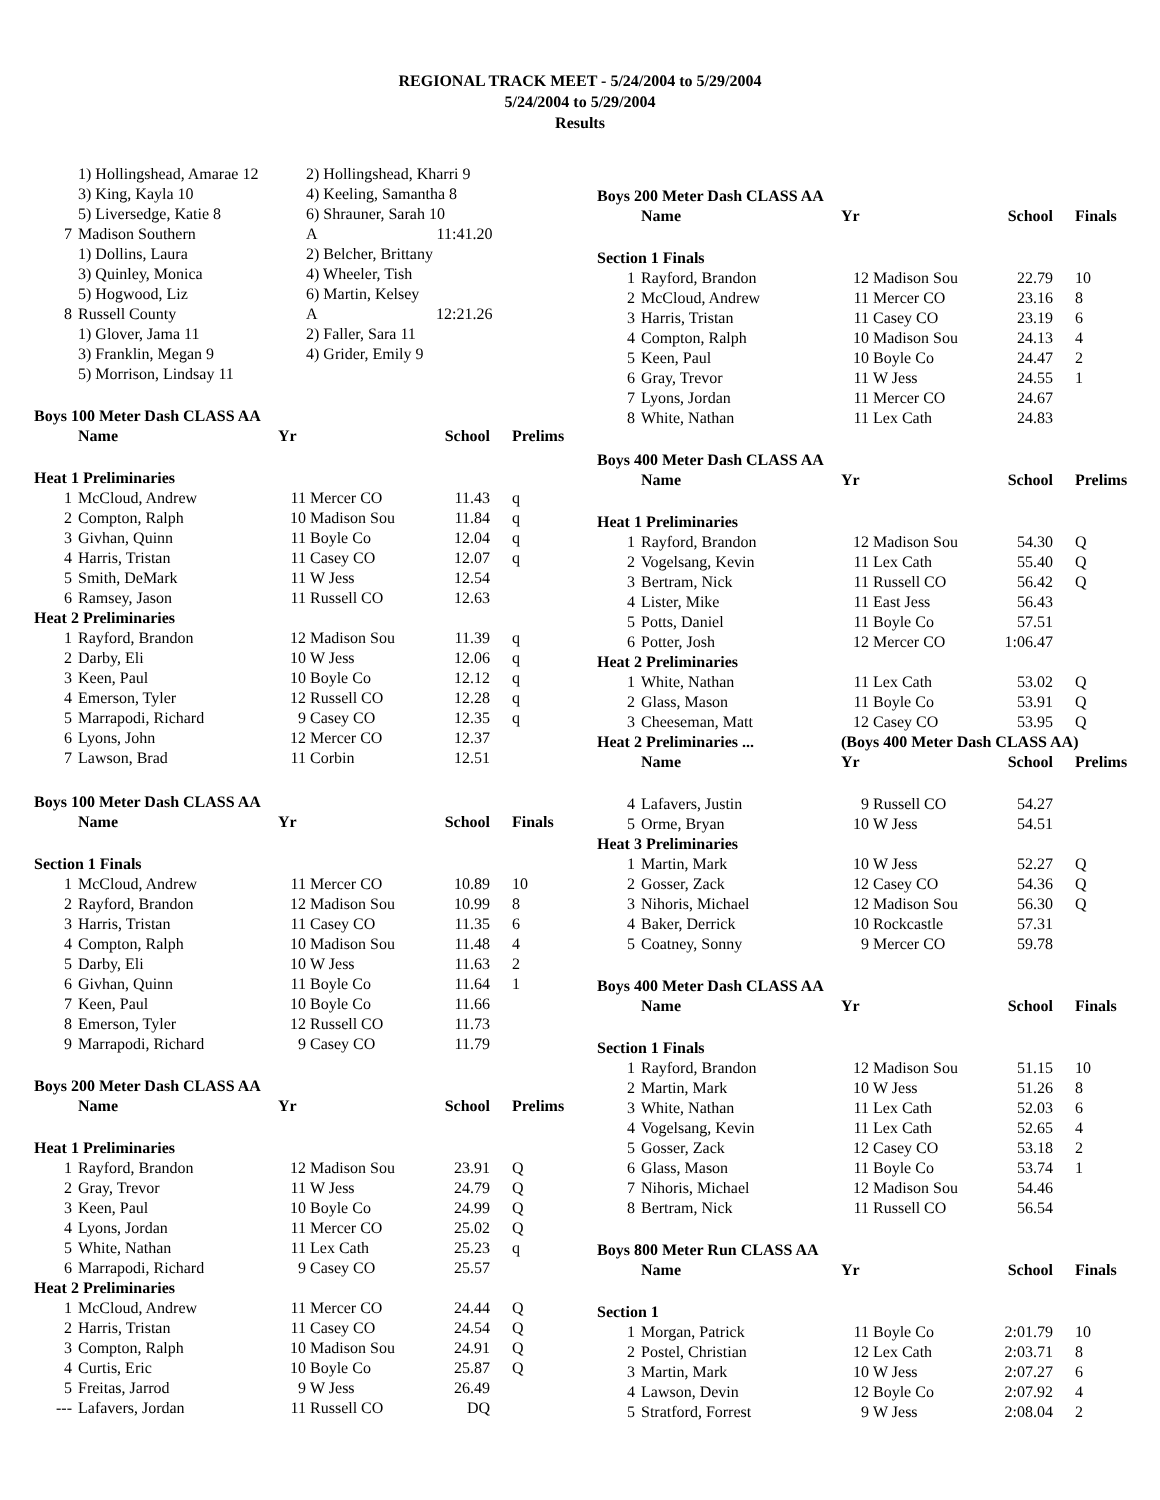REGIONAL TRACK MEET - 5/24/2004 to 5/29/2004
5/24/2004 to 5/29/2004
Results
| | 1) Hollingshead, Amarae 12 | 2) Hollingshead, Kharri 9 | | |
| | 3) King, Kayla 10 | 4) Keeling, Samantha 8 | | |
| | 5) Liversedge, Katie 8 | 6) Shrauner, Sarah 10 | | |
| 7 | Madison Southern | A | 11:41.20 | |
| | 1) Dollins, Laura | 2) Belcher, Brittany | | |
| | 3) Quinley, Monica | 4) Wheeler, Tish | | |
| | 5) Hogwood, Liz | 6) Martin, Kelsey | | |
| 8 | Russell County | A | 12:21.26 | |
| | 1) Glover, Jama 11 | 2) Faller, Sara 11 | | |
| | 3) Franklin, Megan 9 | 4) Grider, Emily 9 | | |
| | 5) Morrison, Lindsay 11 | | | |
| Boys 100 Meter Dash CLASS AA | | | | | |
| | Name | Yr | | School | Prelims |
| Heat 1 Preliminaries | | | | | |
| 1 | McCloud, Andrew | 11 | Mercer CO | 11.43 | q |
| 2 | Compton, Ralph | 10 | Madison Sou | 11.84 | q |
| 3 | Givhan, Quinn | 11 | Boyle Co | 12.04 | q |
| 4 | Harris, Tristan | 11 | Casey CO | 12.07 | q |
| 5 | Smith, DeMark | 11 | W Jess | 12.54 | |
| 6 | Ramsey, Jason | 11 | Russell CO | 12.63 | |
| Heat 2 Preliminaries | | | | | |
| 1 | Rayford, Brandon | 12 | Madison Sou | 11.39 | q |
| 2 | Darby, Eli | 10 | W Jess | 12.06 | q |
| 3 | Keen, Paul | 10 | Boyle Co | 12.12 | q |
| 4 | Emerson, Tyler | 12 | Russell CO | 12.28 | q |
| 5 | Marrapodi, Richard | 9 | Casey CO | 12.35 | q |
| 6 | Lyons, John | 12 | Mercer CO | 12.37 | |
| 7 | Lawson, Brad | 11 | Corbin | 12.51 | |
| Boys 100 Meter Dash CLASS AA | | | | | |
| | Name | Yr | | School | Finals |
| Section 1 Finals | | | | | |
| 1 | McCloud, Andrew | 11 | Mercer CO | 10.89 | 10 |
| 2 | Rayford, Brandon | 12 | Madison Sou | 10.99 | 8 |
| 3 | Harris, Tristan | 11 | Casey CO | 11.35 | 6 |
| 4 | Compton, Ralph | 10 | Madison Sou | 11.48 | 4 |
| 5 | Darby, Eli | 10 | W Jess | 11.63 | 2 |
| 6 | Givhan, Quinn | 11 | Boyle Co | 11.64 | 1 |
| 7 | Keen, Paul | 10 | Boyle Co | 11.66 | |
| 8 | Emerson, Tyler | 12 | Russell CO | 11.73 | |
| 9 | Marrapodi, Richard | 9 | Casey CO | 11.79 | |
| Boys 200 Meter Dash CLASS AA | | | | | |
| | Name | Yr | | School | Prelims |
| Heat 1 Preliminaries | | | | | |
| 1 | Rayford, Brandon | 12 | Madison Sou | 23.91 | Q |
| 2 | Gray, Trevor | 11 | W Jess | 24.79 | Q |
| 3 | Keen, Paul | 10 | Boyle Co | 24.99 | Q |
| 4 | Lyons, Jordan | 11 | Mercer CO | 25.02 | Q |
| 5 | White, Nathan | 11 | Lex Cath | 25.23 | q |
| 6 | Marrapodi, Richard | 9 | Casey CO | 25.57 | |
| Heat 2 Preliminaries | | | | | |
| 1 | McCloud, Andrew | 11 | Mercer CO | 24.44 | Q |
| 2 | Harris, Tristan | 11 | Casey CO | 24.54 | Q |
| 3 | Compton, Ralph | 10 | Madison Sou | 24.91 | Q |
| 4 | Curtis, Eric | 10 | Boyle Co | 25.87 | Q |
| 5 | Freitas, Jarrod | 9 | W Jess | 26.49 | |
| --- | Lafavers, Jordan | 11 | Russell CO | DQ | |
| Boys 200 Meter Dash CLASS AA | | | | | |
| | Name | Yr | | School | Finals |
| Section 1 Finals | | | | | |
| 1 | Rayford, Brandon | 12 | Madison Sou | 22.79 | 10 |
| 2 | McCloud, Andrew | 11 | Mercer CO | 23.16 | 8 |
| 3 | Harris, Tristan | 11 | Casey CO | 23.19 | 6 |
| 4 | Compton, Ralph | 10 | Madison Sou | 24.13 | 4 |
| 5 | Keen, Paul | 10 | Boyle Co | 24.47 | 2 |
| 6 | Gray, Trevor | 11 | W Jess | 24.55 | 1 |
| 7 | Lyons, Jordan | 11 | Mercer CO | 24.67 | |
| 8 | White, Nathan | 11 | Lex Cath | 24.83 | |
| Boys 400 Meter Dash CLASS AA | | | | | |
| | Name | Yr | | School | Prelims |
| Heat 1 Preliminaries | | | | | |
| 1 | Rayford, Brandon | 12 | Madison Sou | 54.30 | Q |
| 2 | Vogelsang, Kevin | 11 | Lex Cath | 55.40 | Q |
| 3 | Bertram, Nick | 11 | Russell CO | 56.42 | Q |
| 4 | Lister, Mike | 11 | East Jess | 56.43 | |
| 5 | Potts, Daniel | 11 | Boyle Co | 57.51 | |
| 6 | Potter, Josh | 12 | Mercer CO | 1:06.47 | |
| Heat 2 Preliminaries | | | | | |
| 1 | White, Nathan | 11 | Lex Cath | 53.02 | Q |
| 2 | Glass, Mason | 11 | Boyle Co | 53.91 | Q |
| 3 | Cheeseman, Matt | 12 | Casey CO | 53.95 | Q |
| Heat 2 Preliminaries ... | | (Boys 400 Meter Dash CLASS AA) | | | |
| | Name | Yr | | School | Prelims |
| 4 | Lafavers, Justin | 9 | Russell CO | 54.27 | |
| 5 | Orme, Bryan | 10 | W Jess | 54.51 | |
| Heat 3 Preliminaries | | | | | |
| 1 | Martin, Mark | 10 | W Jess | 52.27 | Q |
| 2 | Gosser, Zack | 12 | Casey CO | 54.36 | Q |
| 3 | Nihoris, Michael | 12 | Madison Sou | 56.30 | Q |
| 4 | Baker, Derrick | 10 | Rockcastle | 57.31 | |
| 5 | Coatney, Sonny | 9 | Mercer CO | 59.78 | |
| Boys 400 Meter Dash CLASS AA | | | | | |
| | Name | Yr | | School | Finals |
| Section 1 Finals | | | | | |
| 1 | Rayford, Brandon | 12 | Madison Sou | 51.15 | 10 |
| 2 | Martin, Mark | 10 | W Jess | 51.26 | 8 |
| 3 | White, Nathan | 11 | Lex Cath | 52.03 | 6 |
| 4 | Vogelsang, Kevin | 11 | Lex Cath | 52.65 | 4 |
| 5 | Gosser, Zack | 12 | Casey CO | 53.18 | 2 |
| 6 | Glass, Mason | 11 | Boyle Co | 53.74 | 1 |
| 7 | Nihoris, Michael | 12 | Madison Sou | 54.46 | |
| 8 | Bertram, Nick | 11 | Russell CO | 56.54 | |
| Boys 800 Meter Run CLASS AA | | | | | |
| | Name | Yr | | School | Finals |
| Section 1 | | | | | |
| 1 | Morgan, Patrick | 11 | Boyle Co | 2:01.79 | 10 |
| 2 | Postel, Christian | 12 | Lex Cath | 2:03.71 | 8 |
| 3 | Martin, Mark | 10 | W Jess | 2:07.27 | 6 |
| 4 | Lawson, Devin | 12 | Boyle Co | 2:07.92 | 4 |
| 5 | Stratford, Forrest | 9 | W Jess | 2:08.04 | 2 |